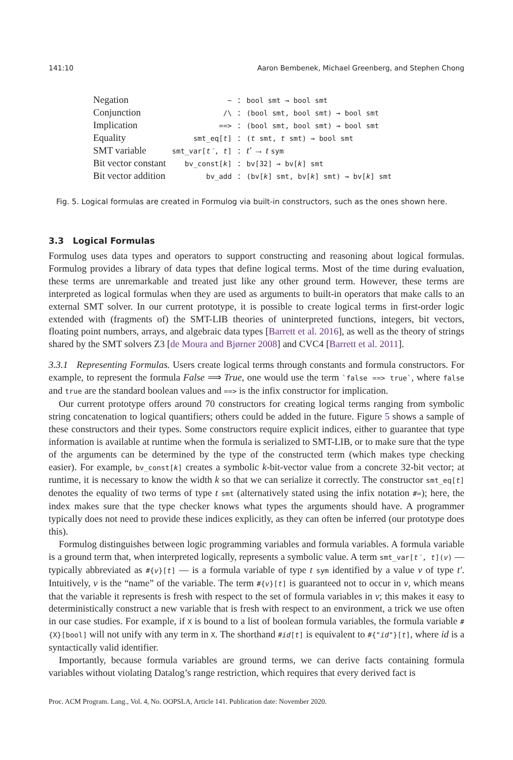141:10 Aaron Bembenek, Michael Greenberg, and Stephen Chong
| Negation | ~ | : | bool smt → bool smt |
| Conjunction | /\ | : | (bool smt, bool smt) → bool smt |
| Implication | ==> | : | (bool smt, bool smt) → bool smt |
| Equality | smt_eq[ t ] | : | ( t smt, t smt) → bool smt |
| SMT variable | smt_var[ t′ , t ] | : | t′ → t sym |
| Bit vector constant | bv_const[ k ] | : | bv[32] → bv[ k ] smt |
| Bit vector addition | bv_add | : | (bv[ k ] smt, bv[ k ] smt) → bv[ k ] smt |
Fig. 5. Logical formulas are created in Formulog via built-in constructors, such as the ones shown here.
3.3 Logical Formulas
Formulog uses data types and operators to support constructing and reasoning about logical formulas. Formulog provides a library of data types that define logical terms. Most of the time during evaluation, these terms are unremarkable and treated just like any other ground term. However, these terms are interpreted as logical formulas when they are used as arguments to built-in operators that make calls to an external SMT solver. In our current prototype, it is possible to create logical terms in first-order logic extended with (fragments of) the SMT-LIB theories of uninterpreted functions, integers, bit vectors, floating point numbers, arrays, and algebraic data types [Barrett et al. 2016], as well as the theory of strings shared by the SMT solvers Z3 [de Moura and Bjørner 2008] and CVC4 [Barrett et al. 2011].
3.3.1 Representing Formulas. Users create logical terms through constants and formula constructors. For example, to represent the formula False ⟹ True, one would use the term `false ==> true`, where false and true are the standard boolean values and ==> is the infix constructor for implication.
Our current prototype offers around 70 constructors for creating logical terms ranging from symbolic string concatenation to logical quantifiers; others could be added in the future. Figure 5 shows a sample of these constructors and their types. Some constructors require explicit indices, either to guarantee that type information is available at runtime when the formula is serialized to SMT-LIB, or to make sure that the type of the arguments can be determined by the type of the constructed term (which makes type checking easier). For example, bv_const[k] creates a symbolic k-bit-vector value from a concrete 32-bit vector; at runtime, it is necessary to know the width k so that we can serialize it correctly. The constructor smt_eq[t] denotes the equality of two terms of type t smt (alternatively stated using the infix notation #=); here, the index makes sure that the type checker knows what types the arguments should have. A programmer typically does not need to provide these indices explicitly, as they can often be inferred (our prototype does this).
Formulog distinguishes between logic programming variables and formula variables. A formula variable is a ground term that, when interpreted logically, represents a symbolic value. A term smt_var[t′, t](v) — typically abbreviated as #{v}[t] — is a formula variable of type t sym identified by a value v of type t′. Intuitively, v is the “name” of the variable. The term #{v}[t] is guaranteed not to occur in v, which means that the variable it represents is fresh with respect to the set of formula variables in v; this makes it easy to deterministically construct a new variable that is fresh with respect to an environment, a trick we use often in our case studies. For example, if X is bound to a list of boolean formula variables, the formula variable #{X}[bool] will not unify with any term in X. The shorthand #id[t] is equivalent to #{"id"}[t], where id is a syntactically valid identifier.
Importantly, because formula variables are ground terms, we can derive facts containing formula variables without violating Datalog’s range restriction, which requires that every derived fact is
Proc. ACM Program. Lang., Vol. 4, No. OOPSLA, Article 141. Publication date: November 2020.